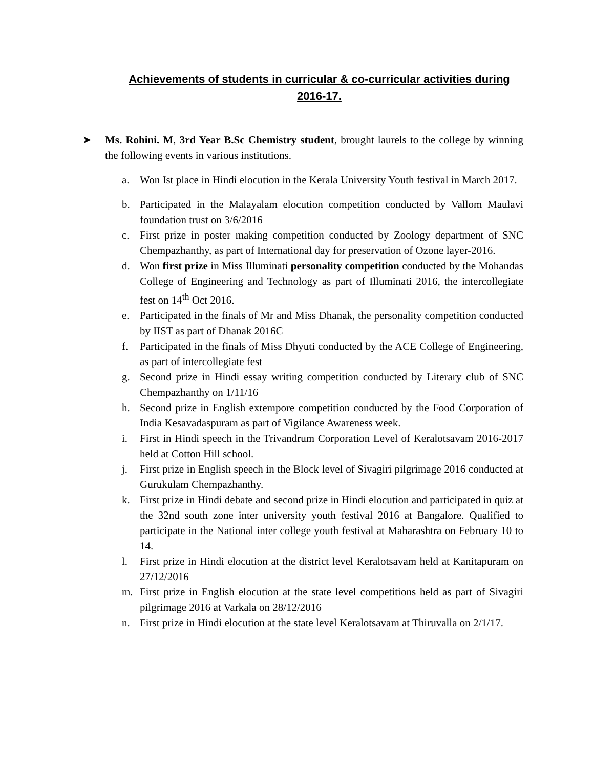Achievements of students in curricular & co-curricular activities during 2016-17.
➤ Ms. Rohini. M, 3rd Year B.Sc Chemistry student, brought laurels to the college by winning the following events in various institutions.
a. Won Ist place in Hindi elocution in the Kerala University Youth festival in March 2017.
b. Participated in the Malayalam elocution competition conducted by Vallom Maulavi foundation trust on 3/6/2016
c. First prize in poster making competition conducted by Zoology department of SNC Chempazhanthy, as part of International day for preservation of Ozone layer-2016.
d. Won first prize in Miss Illuminati personality competition conducted by the Mohandas College of Engineering and Technology as part of Illuminati 2016, the intercollegiate fest on 14<sup>th</sup> Oct 2016.
e. Participated in the finals of Mr and Miss Dhanak, the personality competition conducted by IIST as part of Dhanak 2016C
f. Participated in the finals of Miss Dhyuti conducted by the ACE College of Engineering, as part of intercollegiate fest
g. Second prize in Hindi essay writing competition conducted by Literary club of SNC Chempazhanthy on 1/11/16
h. Second prize in English extempore competition conducted by the Food Corporation of India Kesavadaspuram as part of Vigilance Awareness week.
i. First in Hindi speech in the Trivandrum Corporation Level of Keralotsavam 2016-2017 held at Cotton Hill school.
j. First prize in English speech in the Block level of Sivagiri pilgrimage 2016 conducted at Gurukulam Chempazhanthy.
k. First prize in Hindi debate and second prize in Hindi elocution and participated in quiz at the 32nd south zone inter university youth festival 2016 at Bangalore. Qualified to participate in the National inter college youth festival at Maharashtra on February 10 to 14.
l. First prize in Hindi elocution at the district level Keralotsavam held at Kanitapuram on 27/12/2016
m. First prize in English elocution at the state level competitions held as part of Sivagiri pilgrimage 2016 at Varkala on 28/12/2016
n. First prize in Hindi elocution at the state level Keralotsavam at Thiruvalla on 2/1/17.